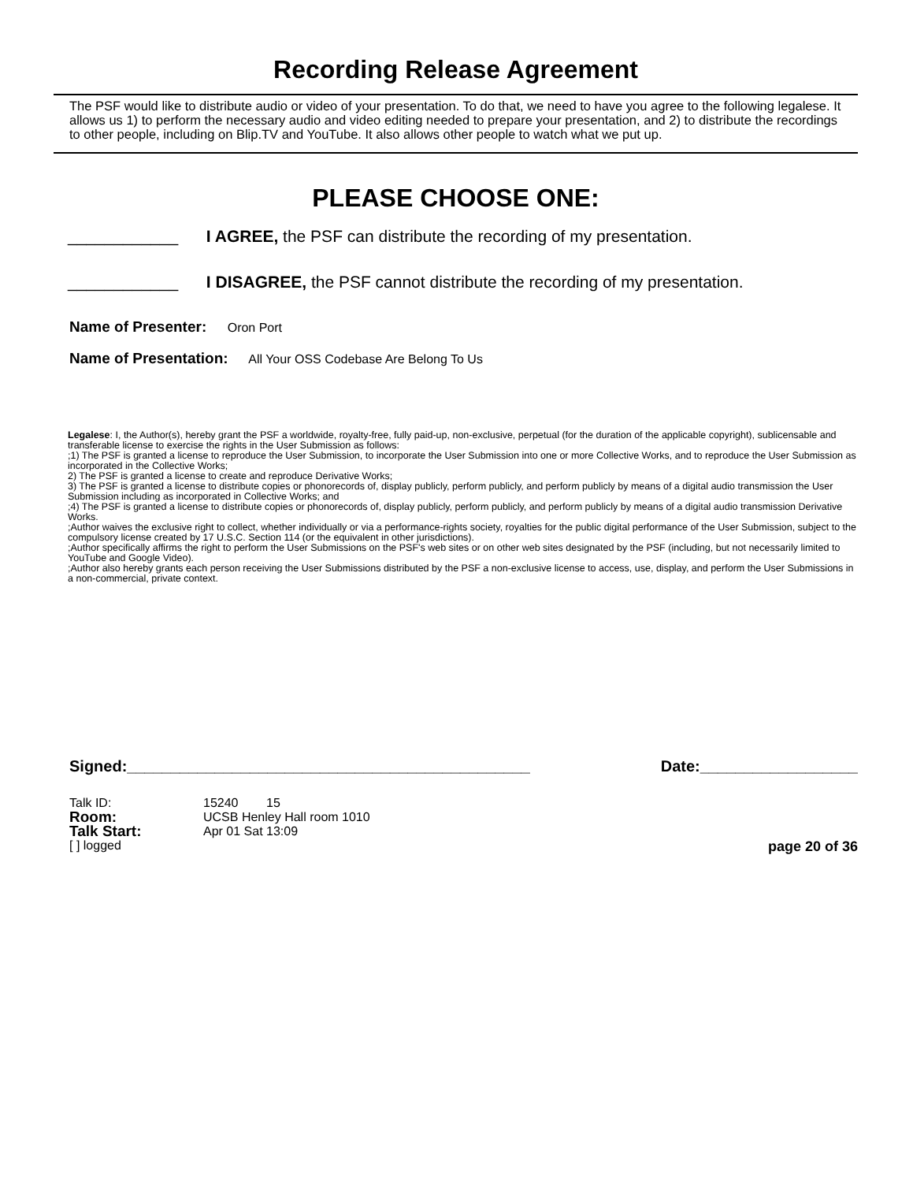Recording Release Agreement
The PSF would like to distribute audio or video of your presentation. To do that, we need to have you agree to the following legalese. It allows us 1) to perform the necessary audio and video editing needed to prepare your presentation, and 2) to distribute the recordings to other people, including on Blip.TV and YouTube. It also allows other people to watch what we put up.
PLEASE CHOOSE ONE:
____________ I AGREE, the PSF can distribute the recording of my presentation.
____________ I DISAGREE, the PSF cannot distribute the recording of my presentation.
Name of Presenter: Oron Port
Name of Presentation: All Your OSS Codebase Are Belong To Us
Legalese: I, the Author(s), hereby grant the PSF a worldwide, royalty-free, fully paid-up, non-exclusive, perpetual (for the duration of the applicable copyright), sublicensable and transferable license to exercise the rights in the User Submission as follows:
;1) The PSF is granted a license to reproduce the User Submission, to incorporate the User Submission into one or more Collective Works, and to reproduce the User Submission as incorporated in the Collective Works;
2) The PSF is granted a license to create and reproduce Derivative Works;
3) The PSF is granted a license to distribute copies or phonorecords of, display publicly, perform publicly, and perform publicly by means of a digital audio transmission the User Submission including as incorporated in Collective Works; and
;4) The PSF is granted a license to distribute copies or phonorecords of, display publicly, perform publicly, and perform publicly by means of a digital audio transmission Derivative Works.
;Author waives the exclusive right to collect, whether individually or via a performance-rights society, royalties for the public digital performance of the User Submission, subject to the compulsory license created by 17 U.S.C. Section 114 (or the equivalent in other jurisdictions).
;Author specifically affirms the right to perform the User Submissions on the PSF's web sites or on other web sites designated by the PSF (including, but not necessarily limited to YouTube and Google Video).
;Author also hereby grants each person receiving the User Submissions distributed by the PSF a non-exclusive license to access, use, display, and perform the User Submissions in a non-commercial, private context.
Signed:______________________________________________ Date:__________________
| Talk ID: | 15240 15 |
| Room: | UCSB Henley Hall room 1010 |
| Talk Start: | Apr 01 Sat 13:09 |
[ ] logged page 20 of 36